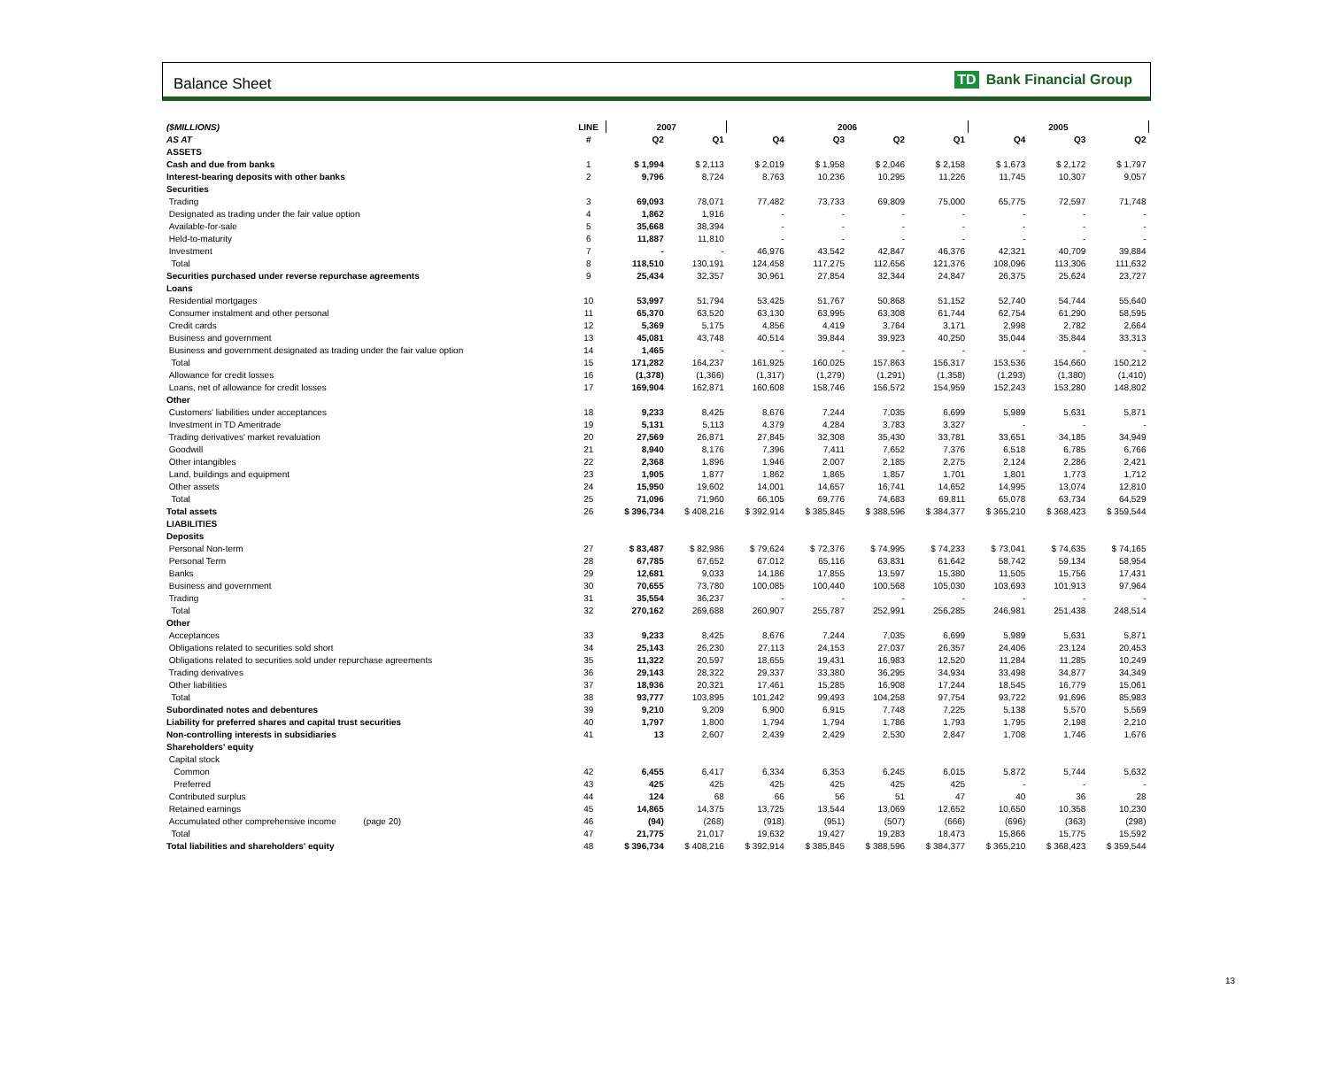Balance Sheet TD Bank Financial Group
| ($MILLIONS) | LINE | 2007 | | 2006 | | | | 2005 | | |
| --- | --- | --- | --- | --- | --- | --- | --- | --- | --- | --- |
| AS AT | # | Q2 | Q1 | Q4 | Q3 | Q2 | Q1 | Q4 | Q3 | Q2 |
| ASSETS | | | | | | | | | | |
| Cash and due from banks | 1 | $ 1,994 | $ 2,113 | $ 2,019 | $ 1,958 | $ 2,046 | $ 2,158 | $ 1,673 | $ 2,172 | $ 1,797 |
| Interest-bearing deposits with other banks | 2 | 9,796 | 8,724 | 8,763 | 10,236 | 10,295 | 11,226 | 11,745 | 10,307 | 9,057 |
| Securities | | | | | | | | | | |
| Trading | 3 | 69,093 | 78,071 | 77,482 | 73,733 | 69,809 | 75,000 | 65,775 | 72,597 | 71,748 |
| Designated as trading under the fair value option | 4 | 1,862 | 1,916 | - | - | - | - | - | - | - |
| Available-for-sale | 5 | 35,668 | 38,394 | - | - | - | - | - | - | - |
| Held-to-maturity | 6 | 11,887 | 11,810 | - | - | - | - | - | - | - |
| Investment | 7 | - | - | 46,976 | 43,542 | 42,847 | 46,376 | 42,321 | 40,709 | 39,884 |
| Total | 8 | 118,510 | 130,191 | 124,458 | 117,275 | 112,656 | 121,376 | 108,096 | 113,306 | 111,632 |
| Securities purchased under reverse repurchase agreements | 9 | 25,434 | 32,357 | 30,961 | 27,854 | 32,344 | 24,847 | 26,375 | 25,624 | 23,727 |
| Loans | | | | | | | | | | |
| Residential mortgages | 10 | 53,997 | 51,794 | 53,425 | 51,767 | 50,868 | 51,152 | 52,740 | 54,744 | 55,640 |
| Consumer instalment and other personal | 11 | 65,370 | 63,520 | 63,130 | 63,995 | 63,308 | 61,744 | 62,754 | 61,290 | 58,595 |
| Credit cards | 12 | 5,369 | 5,175 | 4,856 | 4,419 | 3,764 | 3,171 | 2,998 | 2,782 | 2,664 |
| Business and government | 13 | 45,081 | 43,748 | 40,514 | 39,844 | 39,923 | 40,250 | 35,044 | 35,844 | 33,313 |
| Business and government designated as trading under the fair value option | 14 | 1,465 | - | - | - | - | - | - | - | - |
| Total | 15 | 171,282 | 164,237 | 161,925 | 160,025 | 157,863 | 156,317 | 153,536 | 154,660 | 150,212 |
| Allowance for credit losses | 16 | (1,378) | (1,366) | (1,317) | (1,279) | (1,291) | (1,358) | (1,293) | (1,380) | (1,410) |
| Loans, net of allowance for credit losses | 17 | 169,904 | 162,871 | 160,608 | 158,746 | 156,572 | 154,959 | 152,243 | 153,280 | 148,802 |
| Other | | | | | | | | | | |
| Customers' liabilities under acceptances | 18 | 9,233 | 8,425 | 8,676 | 7,244 | 7,035 | 6,699 | 5,989 | 5,631 | 5,871 |
| Investment in TD Ameritrade | 19 | 5,131 | 5,113 | 4,379 | 4,284 | 3,783 | 3,327 | - | - | - |
| Trading derivatives' market revaluation | 20 | 27,569 | 26,871 | 27,845 | 32,308 | 35,430 | 33,781 | 33,651 | 34,185 | 34,949 |
| Goodwill | 21 | 8,940 | 8,176 | 7,396 | 7,411 | 7,652 | 7,376 | 6,518 | 6,785 | 6,766 |
| Other intangibles | 22 | 2,368 | 1,896 | 1,946 | 2,007 | 2,185 | 2,275 | 2,124 | 2,286 | 2,421 |
| Land, buildings and equipment | 23 | 1,905 | 1,877 | 1,862 | 1,865 | 1,857 | 1,701 | 1,801 | 1,773 | 1,712 |
| Other assets | 24 | 15,950 | 19,602 | 14,001 | 14,657 | 16,741 | 14,652 | 14,995 | 13,074 | 12,810 |
| Total | 25 | 71,096 | 71,960 | 66,105 | 69,776 | 74,683 | 69,811 | 65,078 | 63,734 | 64,529 |
| Total assets | 26 | $ 396,734 | $ 408,216 | $ 392,914 | $ 385,845 | $ 388,596 | $ 384,377 | $ 365,210 | $ 368,423 | $ 359,544 |
| LIABILITIES | | | | | | | | | | |
| Deposits | | | | | | | | | | |
| Personal Non-term | 27 | $ 83,487 | $ 82,986 | $ 79,624 | $ 72,376 | $ 74,995 | $ 74,233 | $ 73,041 | $ 74,635 | $ 74,165 |
| Personal Term | 28 | 67,785 | 67,652 | 67,012 | 65,116 | 63,831 | 61,642 | 58,742 | 59,134 | 58,954 |
| Banks | 29 | 12,681 | 9,033 | 14,186 | 17,855 | 13,597 | 15,380 | 11,505 | 15,756 | 17,431 |
| Business and government | 30 | 70,655 | 73,780 | 100,085 | 100,440 | 100,568 | 105,030 | 103,693 | 101,913 | 97,964 |
| Trading | 31 | 35,554 | 36,237 | - | - | - | - | - | - | - |
| Total | 32 | 270,162 | 269,688 | 260,907 | 255,787 | 252,991 | 256,285 | 246,981 | 251,438 | 248,514 |
| Other | | | | | | | | | | |
| Acceptances | 33 | 9,233 | 8,425 | 8,676 | 7,244 | 7,035 | 6,699 | 5,989 | 5,631 | 5,871 |
| Obligations related to securities sold short | 34 | 25,143 | 26,230 | 27,113 | 24,153 | 27,037 | 26,357 | 24,406 | 23,124 | 20,453 |
| Obligations related to securities sold under repurchase agreements | 35 | 11,322 | 20,597 | 18,655 | 19,431 | 16,983 | 12,520 | 11,284 | 11,285 | 10,249 |
| Trading derivatives | 36 | 29,143 | 28,322 | 29,337 | 33,380 | 36,295 | 34,934 | 33,498 | 34,877 | 34,349 |
| Other liabilities | 37 | 18,936 | 20,321 | 17,461 | 15,285 | 16,908 | 17,244 | 18,545 | 16,779 | 15,061 |
| Total | 38 | 93,777 | 103,895 | 101,242 | 99,493 | 104,258 | 97,754 | 93,722 | 91,696 | 85,983 |
| Subordinated notes and debentures | 39 | 9,210 | 9,209 | 6,900 | 6,915 | 7,748 | 7,225 | 5,138 | 5,570 | 5,569 |
| Liability for preferred shares and capital trust securities | 40 | 1,797 | 1,800 | 1,794 | 1,794 | 1,786 | 1,793 | 1,795 | 2,198 | 2,210 |
| Non-controlling interests in subsidiaries | 41 | 13 | 2,607 | 2,439 | 2,429 | 2,530 | 2,847 | 1,708 | 1,746 | 1,676 |
| Shareholders' equity | | | | | | | | | | |
| Capital stock | | | | | | | | | | |
| Common | 42 | 6,455 | 6,417 | 6,334 | 6,353 | 6,245 | 6,015 | 5,872 | 5,744 | 5,632 |
| Preferred | 43 | 425 | 425 | 425 | 425 | 425 | 425 | - | - | - |
| Contributed surplus | 44 | 124 | 68 | 66 | 56 | 51 | 47 | 40 | 36 | 28 |
| Retained earnings | 45 | 14,865 | 14,375 | 13,725 | 13,544 | 13,069 | 12,652 | 10,650 | 10,358 | 10,230 |
| Accumulated other comprehensive income (page 20) | 46 | (94) | (268) | (918) | (951) | (507) | (666) | (696) | (363) | (298) |
| Total | 47 | 21,775 | 21,017 | 19,632 | 19,427 | 19,283 | 18,473 | 15,866 | 15,775 | 15,592 |
| Total liabilities and shareholders' equity | 48 | $ 396,734 | $ 408,216 | $ 392,914 | $ 385,845 | $ 388,596 | $ 384,377 | $ 365,210 | $ 368,423 | $ 359,544 |
13